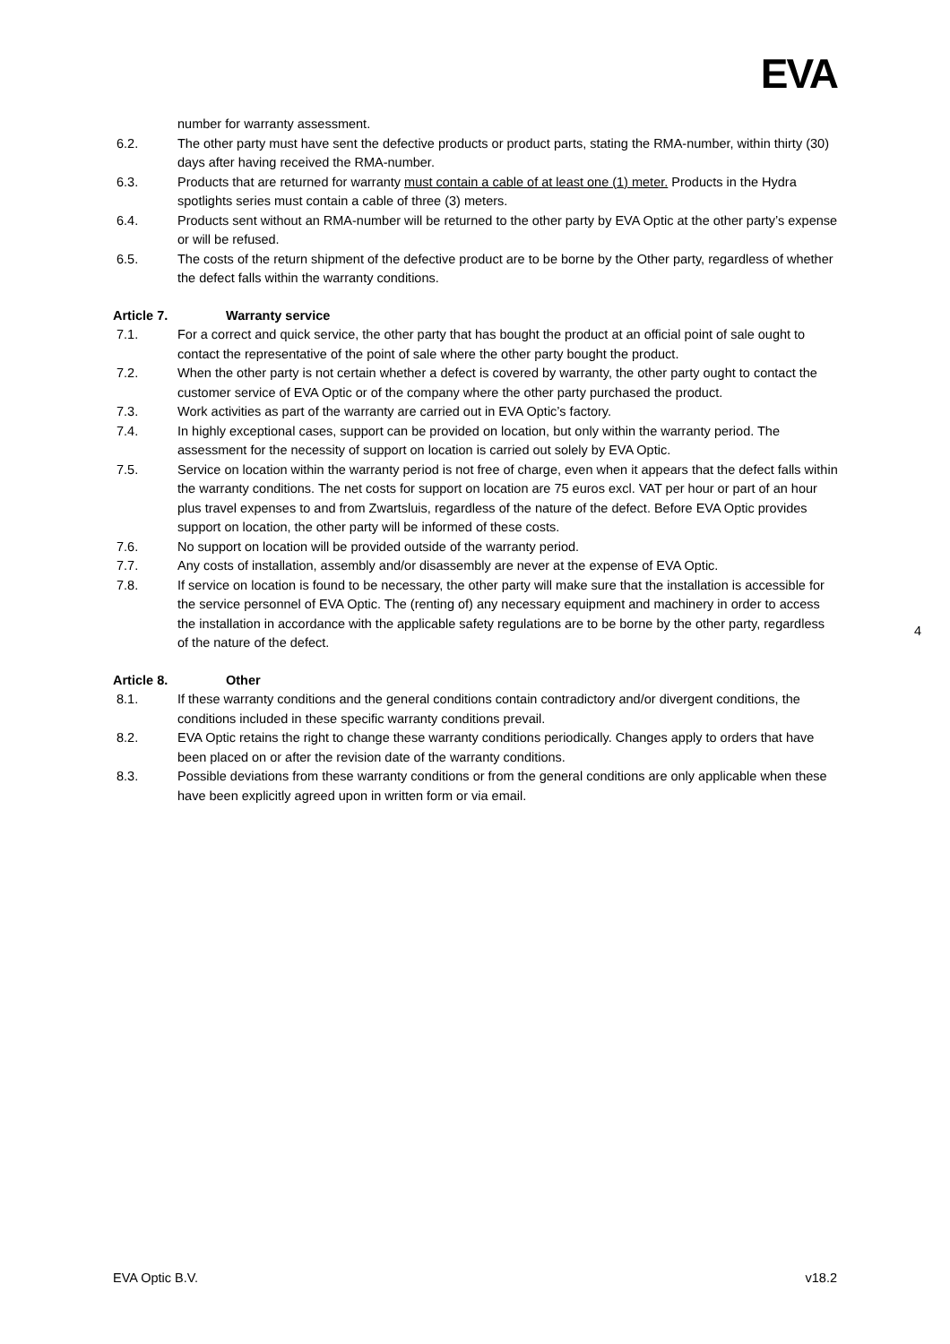EVA
number for warranty assessment.
6.2. The other party must have sent the defective products or product parts, stating the RMA-number, within thirty (30) days after having received the RMA-number.
6.3. Products that are returned for warranty must contain a cable of at least one (1) meter. Products in the Hydra spotlights series must contain a cable of three (3) meters.
6.4. Products sent without an RMA-number will be returned to the other party by EVA Optic at the other party’s expense or will be refused.
6.5. The costs of the return shipment of the defective product are to be borne by the Other party, regardless of whether the defect falls within the warranty conditions.
Article 7. Warranty service
7.1. For a correct and quick service, the other party that has bought the product at an official point of sale ought to contact the representative of the point of sale where the other party bought the product.
7.2. When the other party is not certain whether a defect is covered by warranty, the other party ought to contact the customer service of EVA Optic or of the company where the other party purchased the product.
7.3. Work activities as part of the warranty are carried out in EVA Optic’s factory.
7.4. In highly exceptional cases, support can be provided on location, but only within the warranty period. The assessment for the necessity of support on location is carried out solely by EVA Optic.
7.5. Service on location within the warranty period is not free of charge, even when it appears that the defect falls within the warranty conditions. The net costs for support on location are 75 euros excl. VAT per hour or part of an hour plus travel expenses to and from Zwartsluis, regardless of the nature of the defect. Before EVA Optic provides support on location, the other party will be informed of these costs.
7.6. No support on location will be provided outside of the warranty period.
7.7. Any costs of installation, assembly and/or disassembly are never at the expense of EVA Optic.
7.8. If service on location is found to be necessary, the other party will make sure that the installation is accessible for the service personnel of EVA Optic. The (renting of) any necessary equipment and machinery in order to access the installation in accordance with the applicable safety regulations are to be borne by the other party, regardless of the nature of the defect.
Article 8. Other
8.1. If these warranty conditions and the general conditions contain contradictory and/or divergent conditions, the conditions included in these specific warranty conditions prevail.
8.2. EVA Optic retains the right to change these warranty conditions periodically. Changes apply to orders that have been placed on or after the revision date of the warranty conditions.
8.3. Possible deviations from these warranty conditions or from the general conditions are only applicable when these have been explicitly agreed upon in written form or via email.
4
EVA Optic B.V. v18.2